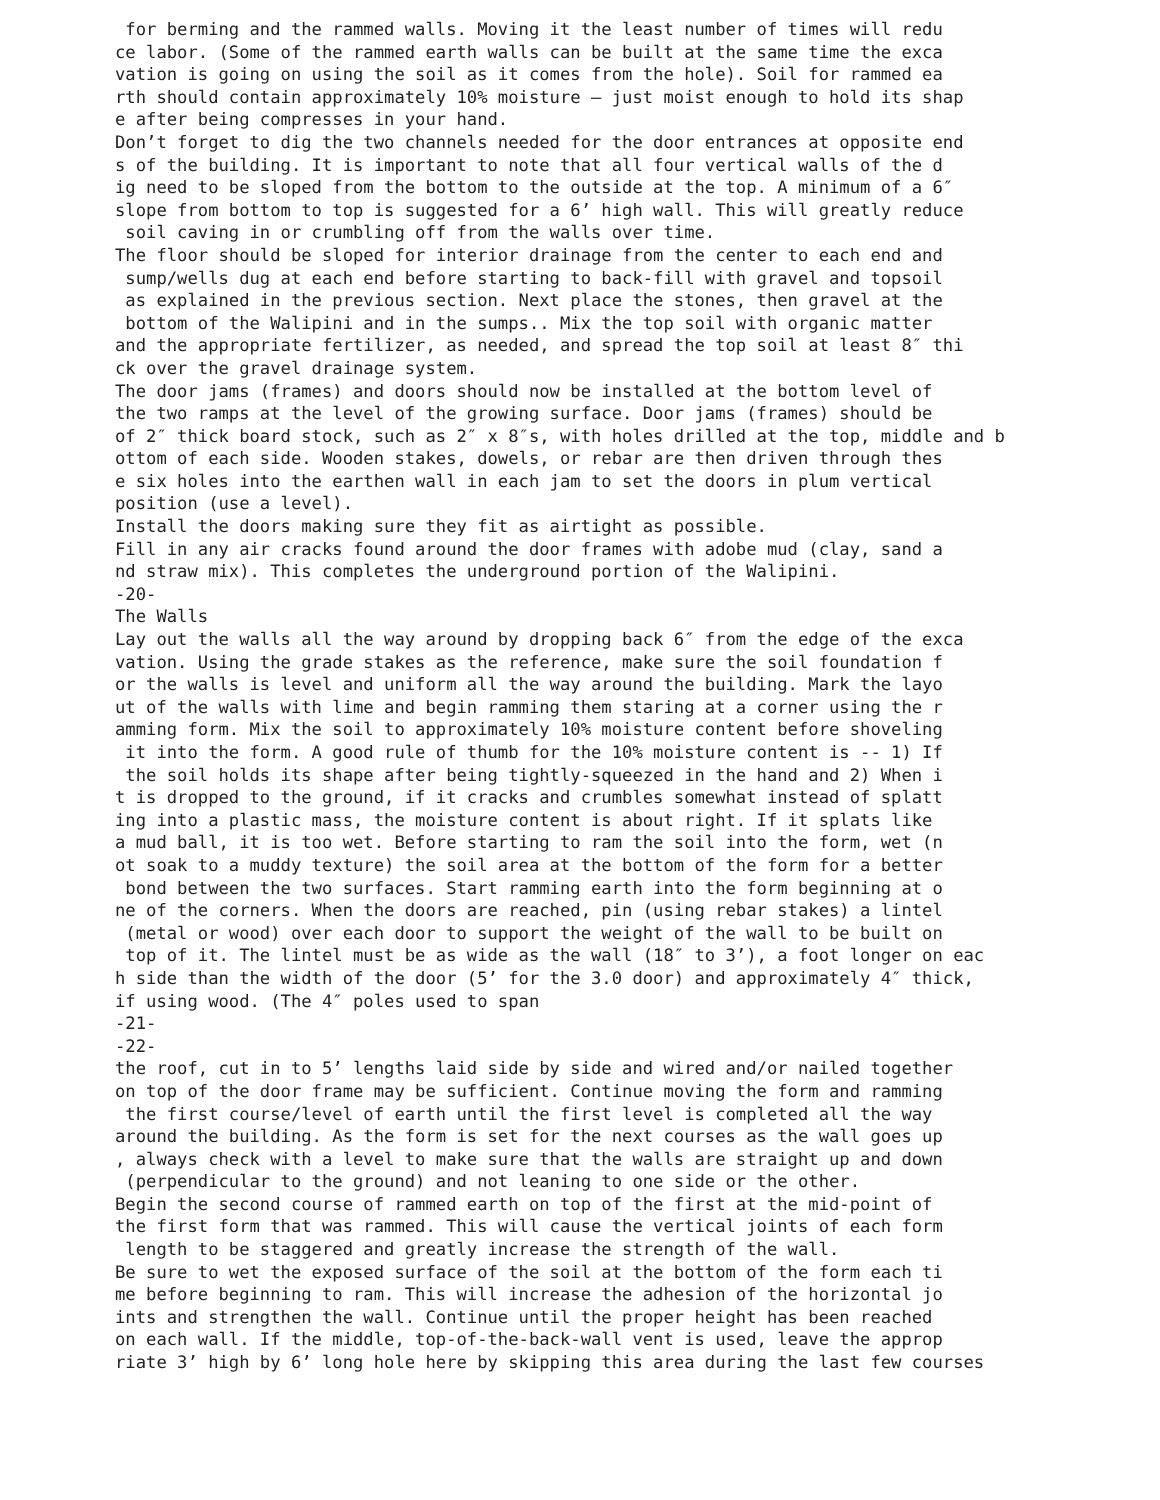for berming and the rammed walls. Moving it the least number of times will redu
ce labor. (Some of the rammed earth walls can be built at the same time the exca
vation is going on using the soil as it comes from the hole). Soil for rammed ea
rth should contain approximately 10% moisture – just moist enough to hold its shap
e after being compresses in your hand.
Don’t forget to dig the two channels needed for the door entrances at opposite end
s of the building. It is important to note that all four vertical walls of the d
ig need to be sloped from the bottom to the outside at the top. A minimum of a 6″
slope from bottom to top is suggested for a 6’ high wall. This will greatly reduce
 soil caving in or crumbling off from the walls over time.
The floor should be sloped for interior drainage from the center to each end and
 sump/wells dug at each end before starting to back-fill with gravel and topsoil
 as explained in the previous section. Next place the stones, then gravel at the
 bottom of the Walipini and in the sumps.. Mix the top soil with organic matter
and the appropriate fertilizer, as needed, and spread the top soil at least 8″ thi
ck over the gravel drainage system.
The door jams (frames) and doors should now be installed at the bottom level of
the two ramps at the level of the growing surface. Door jams (frames) should be
of 2″ thick board stock, such as 2″ x 8″s, with holes drilled at the top, middle and b
ottom of each side. Wooden stakes, dowels, or rebar are then driven through thes
e six holes into the earthen wall in each jam to set the doors in plum vertical
position (use a level).
Install the doors making sure they fit as airtight as possible.
Fill in any air cracks found around the door frames with adobe mud (clay, sand a
nd straw mix). This completes the underground portion of the Walipini.
-20-
The Walls
Lay out the walls all the way around by dropping back 6″ from the edge of the exca
vation. Using the grade stakes as the reference, make sure the soil foundation f
or the walls is level and uniform all the way around the building. Mark the layo
ut of the walls with lime and begin ramming them staring at a corner using the r
amming form. Mix the soil to approximately 10% moisture content before shoveling
 it into the form. A good rule of thumb for the 10% moisture content is -- 1) If
 the soil holds its shape after being tightly-squeezed in the hand and 2) When i
t is dropped to the ground, if it cracks and crumbles somewhat instead of splatt
ing into a plastic mass, the moisture content is about right. If it splats like
a mud ball, it is too wet. Before starting to ram the soil into the form, wet (n
ot soak to a muddy texture) the soil area at the bottom of the form for a better
 bond between the two surfaces. Start ramming earth into the form beginning at o
ne of the corners. When the doors are reached, pin (using rebar stakes) a lintel
 (metal or wood) over each door to support the weight of the wall to be built on
 top of it. The lintel must be as wide as the wall (18″ to 3’), a foot longer on eac
h side than the width of the door (5’ for the 3.0 door) and approximately 4″ thick,
if using wood. (The 4″ poles used to span
-21-
-22-
the roof, cut in to 5’ lengths laid side by side and wired and/or nailed together
on top of the door frame may be sufficient. Continue moving the form and ramming
 the first course/level of earth until the first level is completed all the way
around the building. As the form is set for the next courses as the wall goes up
, always check with a level to make sure that the walls are straight up and down
 (perpendicular to the ground) and not leaning to one side or the other.
Begin the second course of rammed earth on top of the first at the mid-point of
the first form that was rammed. This will cause the vertical joints of each form
 length to be staggered and greatly increase the strength of the wall.
Be sure to wet the exposed surface of the soil at the bottom of the form each ti
me before beginning to ram. This will increase the adhesion of the horizontal jo
ints and strengthen the wall. Continue until the proper height has been reached
on each wall. If the middle, top-of-the-back-wall vent is used, leave the approp
riate 3’ high by 6’ long hole here by skipping this area during the last few courses